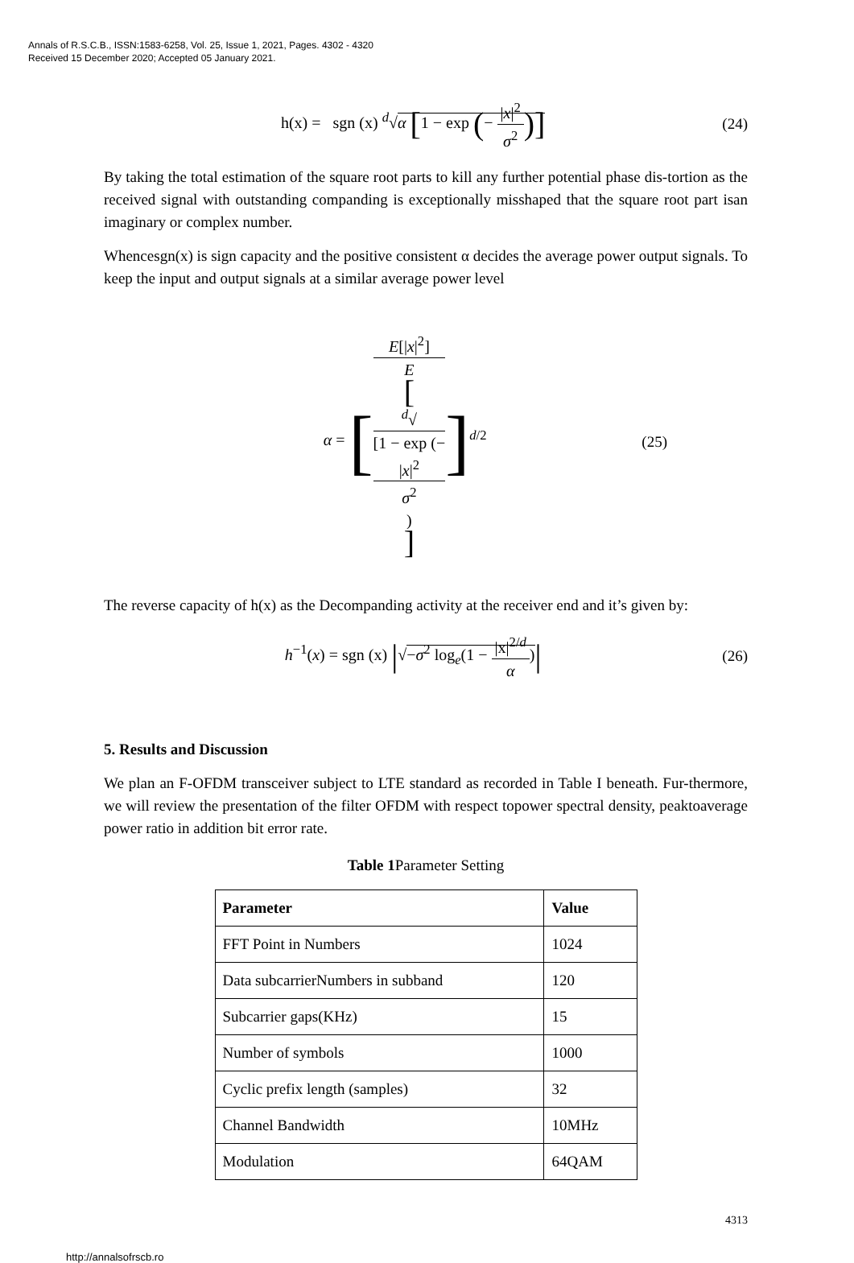Annals of R.S.C.B., ISSN:1583-6258, Vol. 25, Issue 1, 2021, Pages. 4302 - 4320
Received 15 December 2020; Accepted 05 January 2021.
h(x) = sgn (x) <sup>d</sup>√α [1 − exp (− |x|<sup>2</sup> σ<sup>2</sup>)]
(24)
By taking the total estimation of the square root parts to kill any further potential phase dis-tortion as the received signal with outstanding companding is exceptionally misshaped that the square root part isan imaginary or complex number.
Whencesgn(x) is sign capacity and the positive consistent α decides the average power output signals. To keep the input and output signals at a similar average power level
α = [E[|x|<sup>2</sup>] E
[<sup>d</sup>√
[1 − exp (−
|x|<sup>2</sup>
σ<sup>2</sup>)]]<sup>d/2</sup>
(25)
The reverse capacity of h(x) as the Decompanding activity at the receiver end and it’s given by:
h<sup>−1</sup>(x) = sgn (x) |√−σ<sup>2</sup> log<sub>e</sub>(1 − |x|<sup>2/d</sup> α)|
(26)
5. Results and Discussion
We plan an F-OFDM transceiver subject to LTE standard as recorded in Table I beneath. Fur-thermore, we will review the presentation of the filter OFDM with respect topower spectral density, peaktoaverage power ratio in addition bit error rate.
Table 1 Parameter Setting
| Parameter | Value |
| --- | --- |
| FFT Point in Numbers | 1024 |
| Data subcarrierNumbers in subband | 120 |
| Subcarrier gaps(KHz) | 15 |
| Number of symbols | 1000 |
| Cyclic prefix length (samples) | 32 |
| Channel Bandwidth | 10MHz |
| Modulation | 64QAM |
4313
http://annalsofrscb.ro